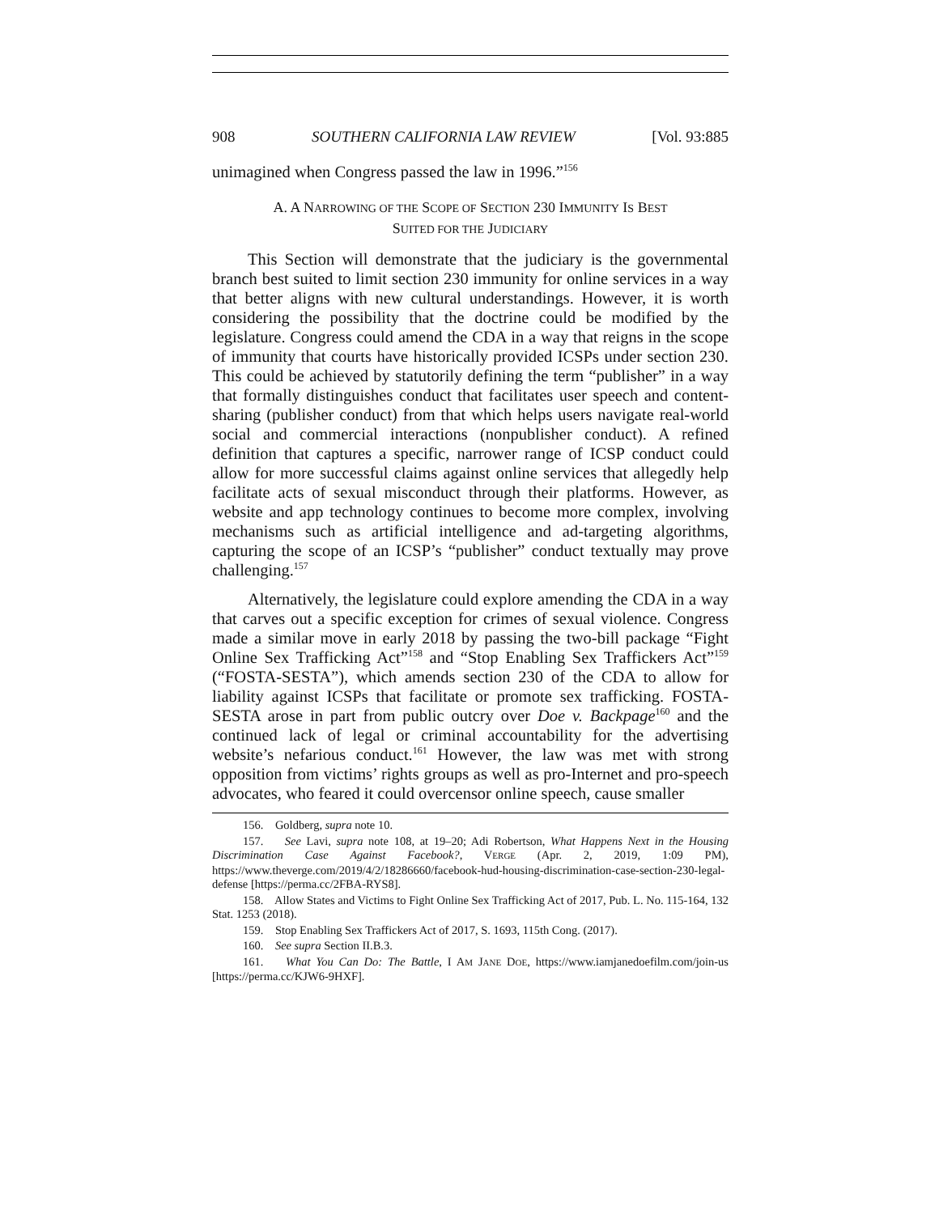908 SOUTHERN CALIFORNIA LAW REVIEW [Vol. 93:885
unimagined when Congress passed the law in 1996.”<sup>156</sup>
A. A NARROWING OF THE SCOPE OF SECTION 230 IMMUNITY IS BEST
SUITED FOR THE JUDICIARY
This Section will demonstrate that the judiciary is the governmental branch best suited to limit section 230 immunity for online services in a way that better aligns with new cultural understandings. However, it is worth considering the possibility that the doctrine could be modified by the legislature. Congress could amend the CDA in a way that reigns in the scope of immunity that courts have historically provided ICSPs under section 230. This could be achieved by statutorily defining the term “publisher” in a way that formally distinguishes conduct that facilitates user speech and content-sharing (publisher conduct) from that which helps users navigate real-world social and commercial interactions (nonpublisher conduct). A refined definition that captures a specific, narrower range of ICSP conduct could allow for more successful claims against online services that allegedly help facilitate acts of sexual misconduct through their platforms. However, as website and app technology continues to become more complex, involving mechanisms such as artificial intelligence and ad-targeting algorithms, capturing the scope of an ICSP’s “publisher” conduct textually may prove challenging.<sup>157</sup>
Alternatively, the legislature could explore amending the CDA in a way that carves out a specific exception for crimes of sexual violence. Congress made a similar move in early 2018 by passing the two-bill package “Fight Online Sex Trafficking Act”<sup>158</sup> and “Stop Enabling Sex Traffickers Act”<sup>159</sup> (“FOSTA-SESTA”), which amends section 230 of the CDA to allow for liability against ICSPs that facilitate or promote sex trafficking. FOSTA-SESTA arose in part from public outcry over Doe v. Backpage<sup>160</sup> and the continued lack of legal or criminal accountability for the advertising website’s nefarious conduct.<sup>161</sup> However, the law was met with strong opposition from victims’ rights groups as well as pro-Internet and pro-speech advocates, who feared it could overcensor online speech, cause smaller
156. Goldberg, supra note 10.
157. See Lavi, supra note 108, at 19–20; Adi Robertson, What Happens Next in the Housing Discrimination Case Against Facebook?, VERGE (Apr. 2, 2019, 1:09 PM), https://www.theverge.com/2019/4/2/18286660/facebook-hud-housing-discrimination-case-section-230-legal-defense [https://perma.cc/2FBA-RYS8].
158. Allow States and Victims to Fight Online Sex Trafficking Act of 2017, Pub. L. No. 115-164, 132 Stat. 1253 (2018).
159. Stop Enabling Sex Traffickers Act of 2017, S. 1693, 115th Cong. (2017).
160. See supra Section II.B.3.
161. What You Can Do: The Battle, I AM JANE DOE, https://www.iamjanedoefilm.com/join-us [https://perma.cc/KJW6-9HXF].